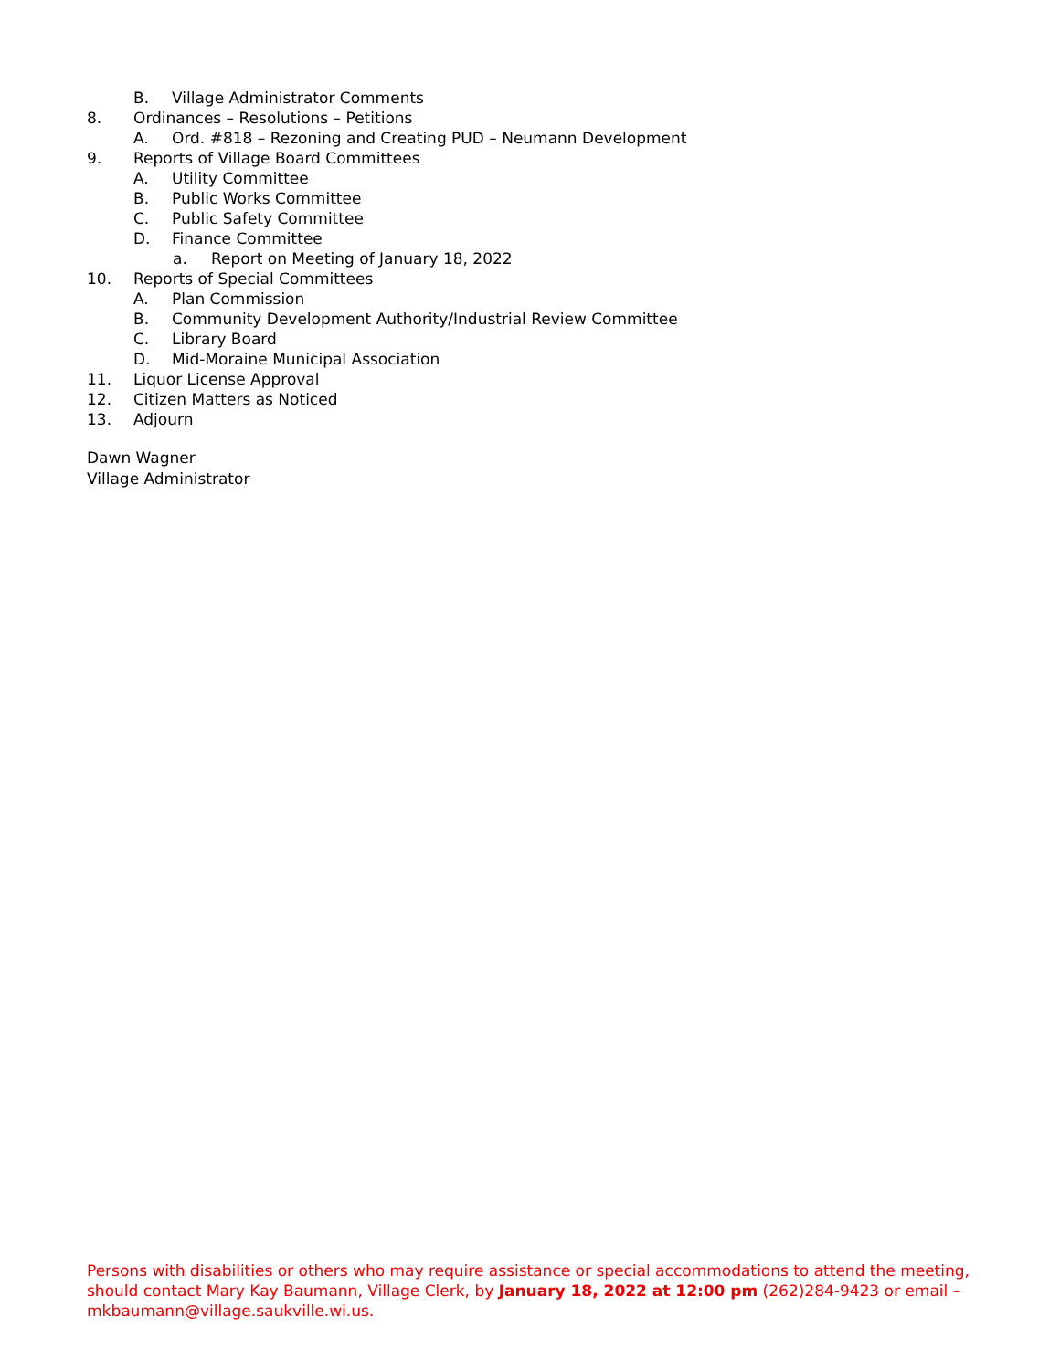B. Village Administrator Comments
8. Ordinances – Resolutions – Petitions
A. Ord. #818 – Rezoning and Creating PUD – Neumann Development
9. Reports of Village Board Committees
A. Utility Committee
B. Public Works Committee
C. Public Safety Committee
D. Finance Committee
a. Report on Meeting of January 18, 2022
10. Reports of Special Committees
A. Plan Commission
B. Community Development Authority/Industrial Review Committee
C. Library Board
D. Mid-Moraine Municipal Association
11. Liquor License Approval
12. Citizen Matters as Noticed
13. Adjourn
Dawn Wagner
Village Administrator
Persons with disabilities or others who may require assistance or special accommodations to attend the meeting, should contact Mary Kay Baumann, Village Clerk, by January 18, 2022 at 12:00 pm (262)284-9423 or email – mkbaumann@village.saukville.wi.us.